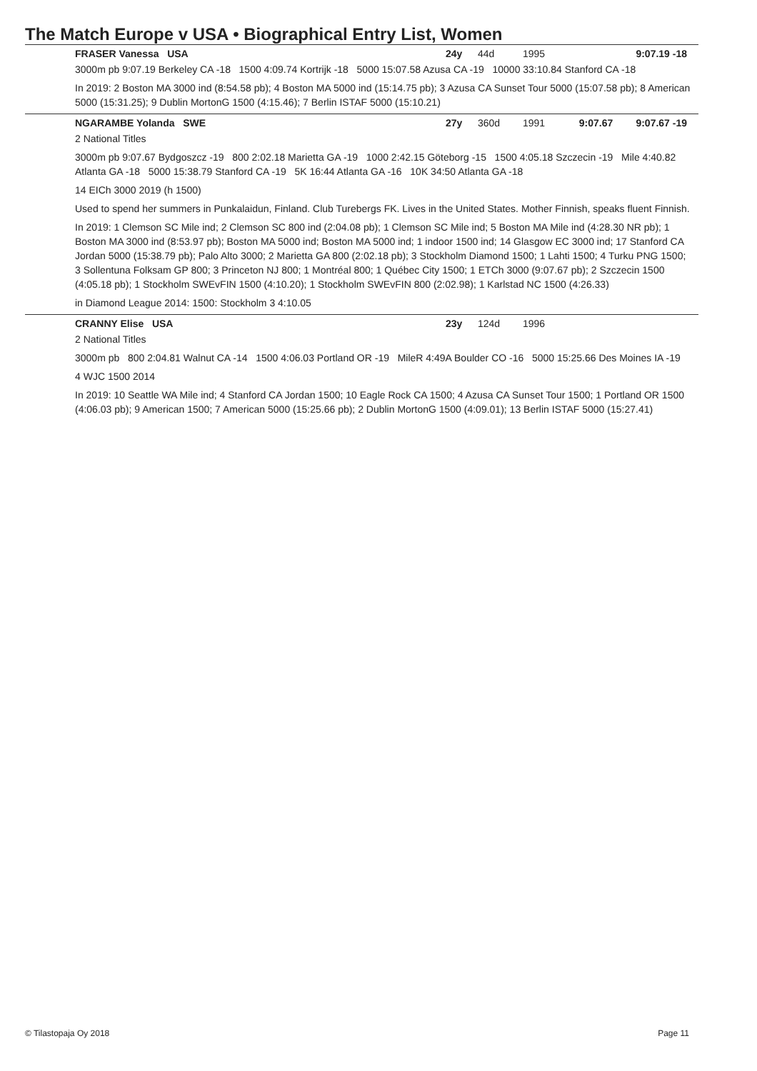The Match Europe v USA • Biographical Entry List, Women
FRASER Vanessa USA 24y 44d 1995 9:07.19 -18
3000m pb 9:07.19 Berkeley CA -18 1500 4:09.74 Kortrijk -18 5000 15:07.58 Azusa CA -19 10000 33:10.84 Stanford CA -18
In 2019: 2 Boston MA 3000 ind (8:54.58 pb); 4 Boston MA 5000 ind (15:14.75 pb); 3 Azusa CA Sunset Tour 5000 (15:07.58 pb); 8 American 5000 (15:31.25); 9 Dublin MortonG 1500 (4:15.46); 7 Berlin ISTAF 5000 (15:10.21)
NGARAMBE Yolanda SWE 27y 360d 1991 9:07.67 9:07.67 -19
2 National Titles
3000m pb 9:07.67 Bydgoszcz -19 800 2:02.18 Marietta GA -19 1000 2:42.15 Göteborg -15 1500 4:05.18 Szczecin -19 Mile 4:40.82 Atlanta GA -18 5000 15:38.79 Stanford CA -19 5K 16:44 Atlanta GA -16 10K 34:50 Atlanta GA -18
14 EICh 3000 2019 (h 1500)
Used to spend her summers in Punkalaidun, Finland. Club Turebergs FK. Lives in the United States. Mother Finnish, speaks fluent Finnish.
In 2019: 1 Clemson SC Mile ind; 2 Clemson SC 800 ind (2:04.08 pb); 1 Clemson SC Mile ind; 5 Boston MA Mile ind (4:28.30 NR pb); 1 Boston MA 3000 ind (8:53.97 pb); Boston MA 5000 ind; Boston MA 5000 ind; 1 indoor 1500 ind; 14 Glasgow EC 3000 ind; 17 Stanford CA Jordan 5000 (15:38.79 pb); Palo Alto 3000; 2 Marietta GA 800 (2:02.18 pb); 3 Stockholm Diamond 1500; 1 Lahti 1500; 4 Turku PNG 1500; 3 Sollentuna Folksam GP 800; 3 Princeton NJ 800; 1 Montréal 800; 1 Québec City 1500; 1 ETCh 3000 (9:07.67 pb); 2 Szczecin 1500 (4:05.18 pb); 1 Stockholm SWEvFIN 1500 (4:10.20); 1 Stockholm SWEvFIN 800 (2:02.98); 1 Karlstad NC 1500 (4:26.33)
in Diamond League 2014: 1500: Stockholm 3 4:10.05
CRANNY Elise USA 23y 124d 1996
2 National Titles
3000m pb 800 2:04.81 Walnut CA -14 1500 4:06.03 Portland OR -19 MileR 4:49A Boulder CO -16 5000 15:25.66 Des Moines IA -19
4 WJC 1500 2014
In 2019: 10 Seattle WA Mile ind; 4 Stanford CA Jordan 1500; 10 Eagle Rock CA 1500; 4 Azusa CA Sunset Tour 1500; 1 Portland OR 1500 (4:06.03 pb); 9 American 1500; 7 American 5000 (15:25.66 pb); 2 Dublin MortonG 1500 (4:09.01); 13 Berlin ISTAF 5000 (15:27.41)
© Tilastopaja Oy 2018 Page 11